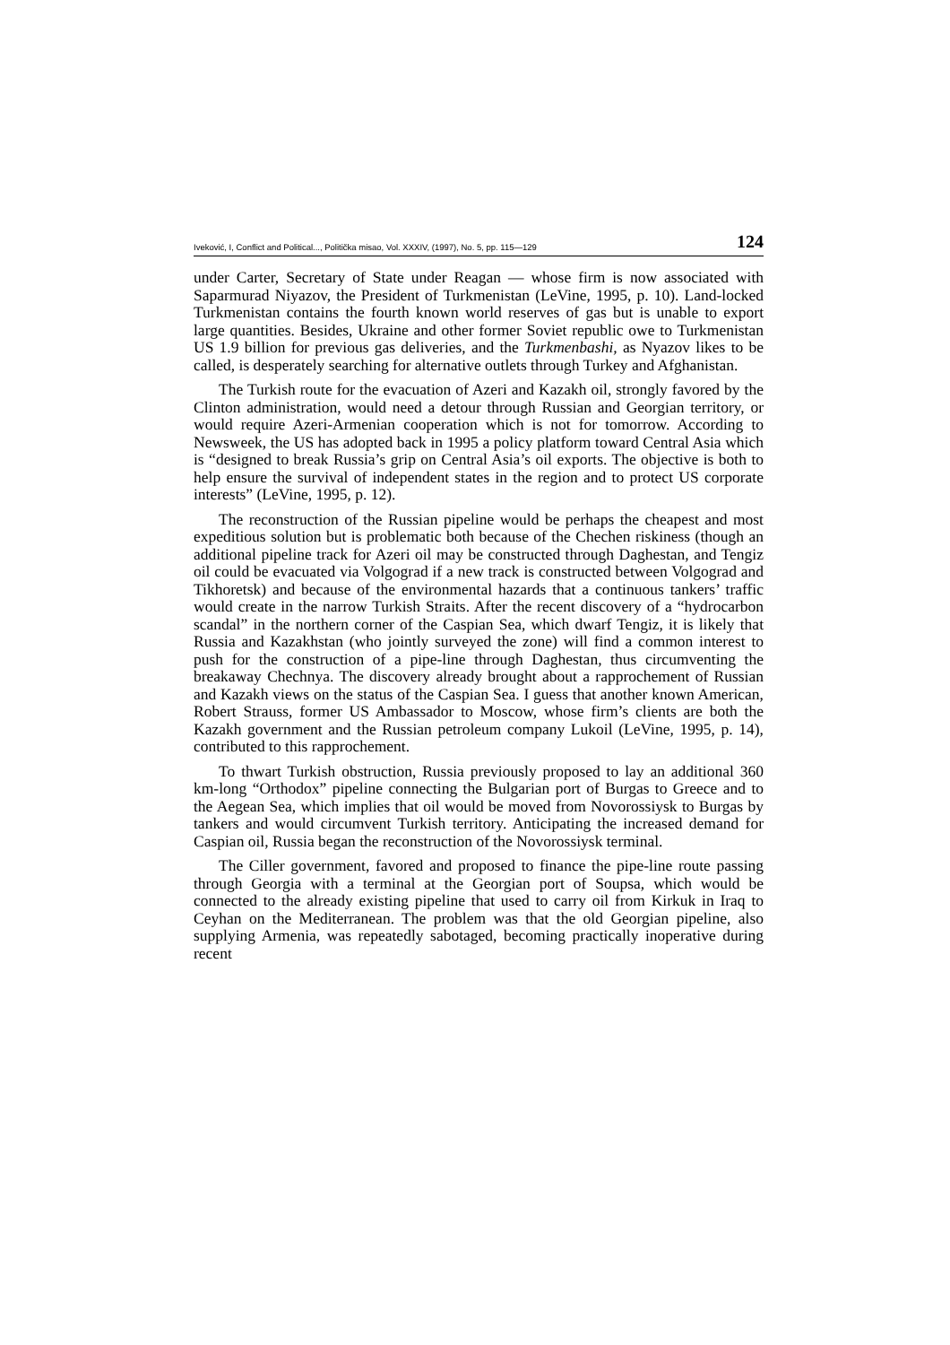Iveković, I, Conflict and Political..., Politička misao, Vol. XXXIV, (1997), No. 5, pp. 115—129 124
under Carter, Secretary of State under Reagan — whose firm is now associated with Saparmurad Niyazov, the President of Turkmenistan (LeVine, 1995, p. 10). Land-locked Turkmenistan contains the fourth known world reserves of gas but is unable to export large quantities. Besides, Ukraine and other former Soviet republic owe to Turkmenistan US 1.9 billion for previous gas deliveries, and the Turkmenbashi, as Nyazov likes to be called, is desperately searching for alternative outlets through Turkey and Afghanistan.
The Turkish route for the evacuation of Azeri and Kazakh oil, strongly favored by the Clinton administration, would need a detour through Russian and Georgian territory, or would require Azeri-Armenian cooperation which is not for tomorrow. According to Newsweek, the US has adopted back in 1995 a policy platform toward Central Asia which is “designed to break Russia’s grip on Central Asia’s oil exports. The objective is both to help ensure the survival of independent states in the region and to protect US corporate interests” (LeVine, 1995, p. 12).
The reconstruction of the Russian pipeline would be perhaps the cheapest and most expeditious solution but is problematic both because of the Chechen riskiness (though an additional pipeline track for Azeri oil may be constructed through Daghestan, and Tengiz oil could be evacuated via Volgograd if a new track is constructed between Volgograd and Tikhoretsk) and because of the environmental hazards that a continuous tankers’ traffic would create in the narrow Turkish Straits. After the recent discovery of a “hydrocarbon scandal” in the northern corner of the Caspian Sea, which dwarf Tengiz, it is likely that Russia and Kazakhstan (who jointly surveyed the zone) will find a common interest to push for the construction of a pipe-line through Daghestan, thus circumventing the breakaway Chechnya. The discovery already brought about a rapprochement of Russian and Kazakh views on the status of the Caspian Sea. I guess that another known American, Robert Strauss, former US Ambassador to Moscow, whose firm’s clients are both the Kazakh government and the Russian petroleum company Lukoil (LeVine, 1995, p. 14), contributed to this rapprochement.
To thwart Turkish obstruction, Russia previously proposed to lay an additional 360 km-long “Orthodox” pipeline connecting the Bulgarian port of Burgas to Greece and to the Aegean Sea, which implies that oil would be moved from Novorossiysk to Burgas by tankers and would circumvent Turkish territory. Anticipating the increased demand for Caspian oil, Russia began the reconstruction of the Novorossiysk terminal.
The Ciller government, favored and proposed to finance the pipe-line route passing through Georgia with a terminal at the Georgian port of Soupsa, which would be connected to the already existing pipeline that used to carry oil from Kirkuk in Iraq to Ceyhan on the Mediterranean. The problem was that the old Georgian pipeline, also supplying Armenia, was repeatedly sabotaged, becoming practically inoperative during recent